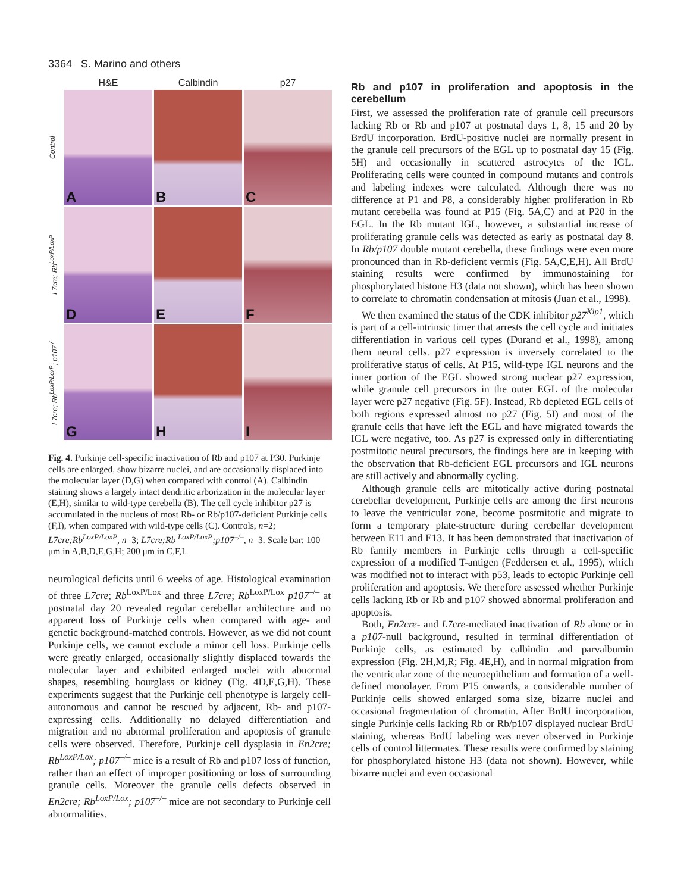3364 S. Marino and others
H&E
Calbindin
p27
Control
A
B
C
L7cre; Rb<sup>LoxP/LoxP</sup>
D
E
F
L7cre; Rb<sup>LoxP/LoxP</sup>; p107<sup>-/-</sup>
G
H
I
Fig. 4. Purkinje cell-specific inactivation of Rb and p107 at P30. Purkinje cells are enlarged, show bizarre nuclei, and are occasionally displaced into the molecular layer (D,G) when compared with control (A). Calbindin staining shows a largely intact dendritic arborization in the molecular layer (E,H), similar to wild-type cerebella (B). The cell cycle inhibitor p27 is accumulated in the nucleus of most Rb- or Rb/p107-deficient Purkinje cells (F,I), when compared with wild-type cells (C). Controls, n=2; L7cre;Rb<sup>LoxP/LoxP</sup>, n=3; L7cre;Rb <sup>LoxP/LoxP</sup>;p107<sup>–/–</sup>, n=3. Scale bar: 100 μm in A,B,D,E,G,H; 200 μm in C,F,I.
neurological deficits until 6 weeks of age. Histological examination of three L7cre; Rb<sup>LoxP/Lox</sup> and three L7cre; Rb<sup>LoxP/Lox</sup> p107<sup>–/–</sup> at postnatal day 20 revealed regular cerebellar architecture and no apparent loss of Purkinje cells when compared with age- and genetic background-matched controls. However, as we did not count Purkinje cells, we cannot exclude a minor cell loss. Purkinje cells were greatly enlarged, occasionally slightly displaced towards the molecular layer and exhibited enlarged nuclei with abnormal shapes, resembling hourglass or kidney (Fig. 4D,E,G,H). These experiments suggest that the Purkinje cell phenotype is largely cell-autonomous and cannot be rescued by adjacent, Rb- and p107-expressing cells. Additionally no delayed differentiation and migration and no abnormal proliferation and apoptosis of granule cells were observed. Therefore, Purkinje cell dysplasia in En2cre; Rb<sup>LoxP/Lox</sup>; p107<sup>–/–</sup> mice is a result of Rb and p107 loss of function, rather than an effect of improper positioning or loss of surrounding granule cells. Moreover the granule cells defects observed in En2cre; Rb<sup>LoxP/Lox</sup>; p107<sup>–/–</sup> mice are not secondary to Purkinje cell abnormalities.
Rb and p107 in proliferation and apoptosis in the cerebellum
First, we assessed the proliferation rate of granule cell precursors lacking Rb or Rb and p107 at postnatal days 1, 8, 15 and 20 by BrdU incorporation. BrdU-positive nuclei are normally present in the granule cell precursors of the EGL up to postnatal day 15 (Fig. 5H) and occasionally in scattered astrocytes of the IGL. Proliferating cells were counted in compound mutants and controls and labeling indexes were calculated. Although there was no difference at P1 and P8, a considerably higher proliferation in Rb mutant cerebella was found at P15 (Fig. 5A,C) and at P20 in the EGL. In the Rb mutant IGL, however, a substantial increase of proliferating granule cells was detected as early as postnatal day 8. In Rb/p107 double mutant cerebella, these findings were even more pronounced than in Rb-deficient vermis (Fig. 5A,C,E,H). All BrdU staining results were confirmed by immunostaining for phosphorylated histone H3 (data not shown), which has been shown to correlate to chromatin condensation at mitosis (Juan et al., 1998).
We then examined the status of the CDK inhibitor p27<sup>Kip1</sup>, which is part of a cell-intrinsic timer that arrests the cell cycle and initiates differentiation in various cell types (Durand et al., 1998), among them neural cells. p27 expression is inversely correlated to the proliferative status of cells. At P15, wild-type IGL neurons and the inner portion of the EGL showed strong nuclear p27 expression, while granule cell precursors in the outer EGL of the molecular layer were p27 negative (Fig. 5F). Instead, Rb depleted EGL cells of both regions expressed almost no p27 (Fig. 5I) and most of the granule cells that have left the EGL and have migrated towards the IGL were negative, too. As p27 is expressed only in differentiating postmitotic neural precursors, the findings here are in keeping with the observation that Rb-deficient EGL precursors and IGL neurons are still actively and abnormally cycling.
Although granule cells are mitotically active during postnatal cerebellar development, Purkinje cells are among the first neurons to leave the ventricular zone, become postmitotic and migrate to form a temporary plate-structure during cerebellar development between E11 and E13. It has been demonstrated that inactivation of Rb family members in Purkinje cells through a cell-specific expression of a modified T-antigen (Feddersen et al., 1995), which was modified not to interact with p53, leads to ectopic Purkinje cell proliferation and apoptosis. We therefore assessed whether Purkinje cells lacking Rb or Rb and p107 showed abnormal proliferation and apoptosis.
Both, En2cre- and L7cre-mediated inactivation of Rb alone or in a p107-null background, resulted in terminal differentiation of Purkinje cells, as estimated by calbindin and parvalbumin expression (Fig. 2H,M,R; Fig. 4E,H), and in normal migration from the ventricular zone of the neuroepithelium and formation of a well-defined monolayer. From P15 onwards, a considerable number of Purkinje cells showed enlarged soma size, bizarre nuclei and occasional fragmentation of chromatin. After BrdU incorporation, single Purkinje cells lacking Rb or Rb/p107 displayed nuclear BrdU staining, whereas BrdU labeling was never observed in Purkinje cells of control littermates. These results were confirmed by staining for phosphorylated histone H3 (data not shown). However, while bizarre nuclei and even occasional